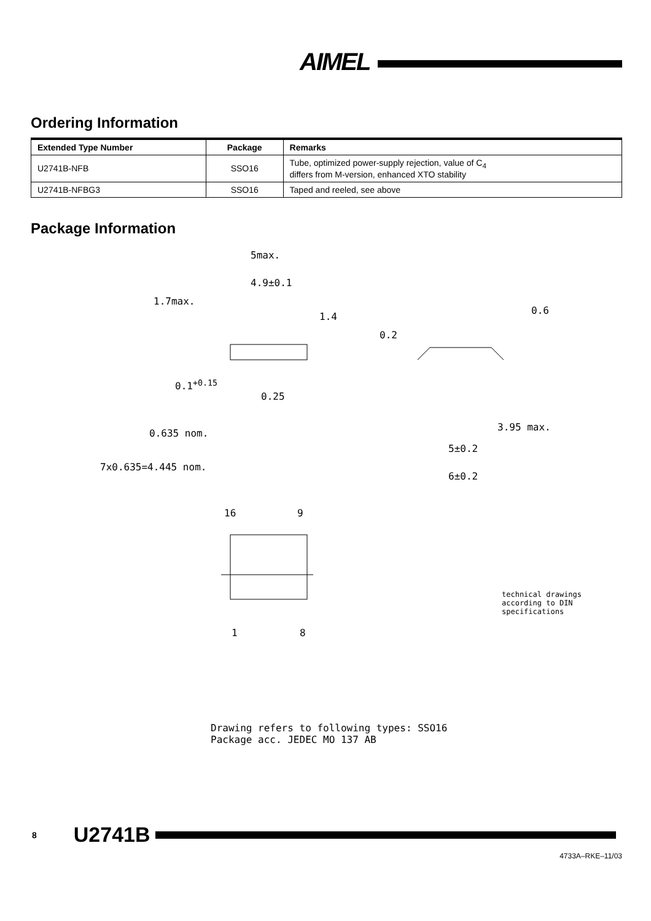AIMEL
Ordering Information
| Extended Type Number | Package | Remarks |
| --- | --- | --- |
| U2741B-NFB | SSO16 | Tube, optimized power-supply rejection, value of C<sub>4</sub> differs from M-version, enhanced XTO stability |
| U2741B-NFBG3 | SSO16 | Taped and reeled, see above |
Package Information
5max.
4.9±0.1
1.7max.
1.4
0.6
0.2
0.1<sup>+0.15</sup>
0.25
0.635 nom.
3.95 max.
5±0.2
7x0.635=4.445 nom.
6±0.2
16 9
1 8
technical drawings
according to DIN
specifications
Drawing refers to following types: SSO16
Package acc. JEDEC MO 137 AB
8 U2741B
4733A–RKE–11/03